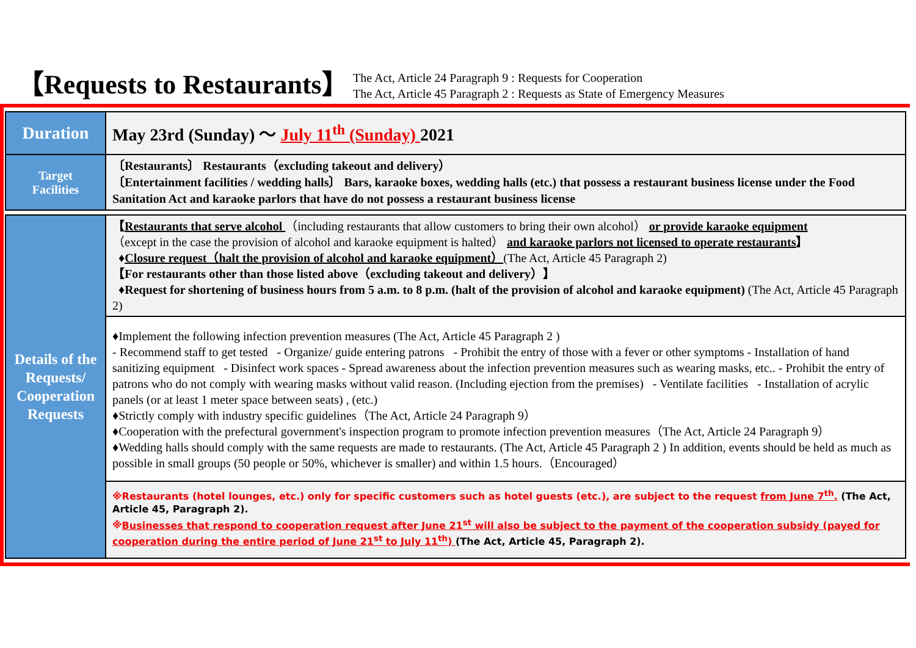【Requests to Restaurants】
The Act, Article 24 Paragraph 9 : Requests for Cooperation
The Act, Article 45 Paragraph 2 : Requests as State of Emergency Measures
| Duration | May 23rd (Sunday) 〜 July 11<sup>th</sup> (Sunday) 2021 |
| Target Facilities | 〔Restaurants〕 Restaurants（excluding takeout and delivery） 〔Entertainment facilities / wedding halls〕 Bars, karaoke boxes, wedding halls (etc.) that possess a restaurant business license under the Food Sanitation Act and karaoke parlors that have do not possess a restaurant business license |
| Details of the Requests/ Cooperation Requests | 【 Restaurants that serve alcohol （including restaurants that allow customers to bring their own alcohol） or provide karaoke equipment （except in the case the provision of alcohol and karaoke equipment is halted） and karaoke parlors not licensed to operate restaurants 】 ♦ Closure request（halt the provision of alcohol and karaoke equipment） (The Act, Article 45 Paragraph 2) 【For restaurants other than those listed above（excluding takeout and delivery）】 ♦ Request for shortening of business hours from 5 a.m. to 8 p.m. (halt of the provision of alcohol and karaoke equipment) (The Act, Article 45 Paragraph 2) |
| | ♦Implement the following infection prevention measures (The Act, Article 45 Paragraph 2 ) - Recommend staff to get tested - Organize/ guide entering patrons - Prohibit the entry of those with a fever or other symptoms - Installation of hand sanitizing equipment - Disinfect work spaces - Spread awareness about the infection prevention measures such as wearing masks, etc.. - Prohibit the entry of patrons who do not comply with wearing masks without valid reason. (Including ejection from the premises) - Ventilate facilities - Installation of acrylic panels (or at least 1 meter space between seats) , (etc.) ♦Strictly comply with industry specific guidelines（The Act, Article 24 Paragraph 9） ♦Cooperation with the prefectural government's inspection program to promote infection prevention measures（The Act, Article 24 Paragraph 9） ♦Wedding halls should comply with the same requests are made to restaurants. (The Act, Article 45 Paragraph 2 ) In addition, events should be held as much as possible in small groups (50 people or 50%, whichever is smaller) and within 1.5 hours.（Encouraged） |
| | ※Restaurants (hotel lounges, etc.) only for specific customers such as hotel guests (etc.), are subject to the request from June 7<sup>th</sup>. (The Act, Article 45, Paragraph 2). ※ Businesses that respond to cooperation request after June 21<sup>st</sup> will also be subject to the payment of the cooperation subsidy (payed for cooperation during the entire period of June 21<sup>st</sup> to July 11<sup>th</sup>) (The Act, Article 45, Paragraph 2). |